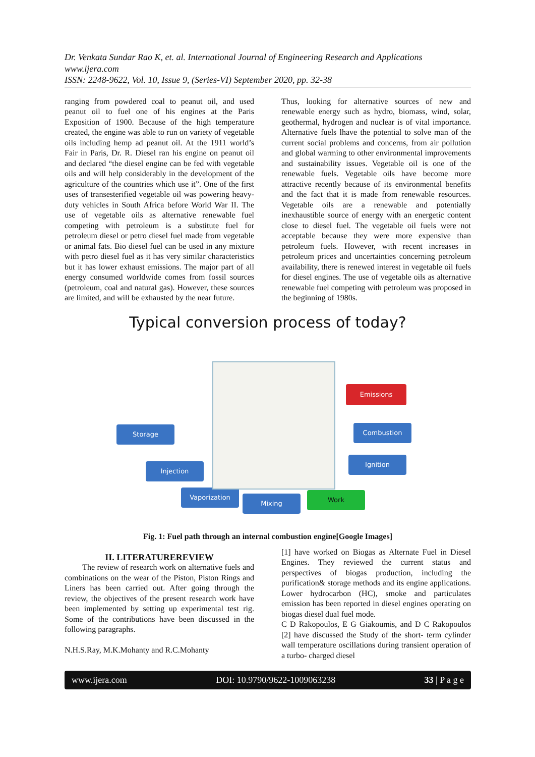Dr. Venkata Sundar Rao K, et. al. International Journal of Engineering Research and Applications
www.ijera.com
ISSN: 2248-9622, Vol. 10, Issue 9, (Series-VI) September 2020, pp. 32-38
ranging from powdered coal to peanut oil, and used peanut oil to fuel one of his engines at the Paris Exposition of 1900. Because of the high temperature created, the engine was able to run on variety of vegetable oils including hemp ad peanut oil. At the 1911 world’s Fair in Paris, Dr. R. Diesel ran his engine on peanut oil and declared “the diesel engine can be fed with vegetable oils and will help considerably in the development of the agriculture of the countries which use it”. One of the first uses of transesterified vegetable oil was powering heavy-duty vehicles in South Africa before World War II. The use of vegetable oils as alternative renewable fuel competing with petroleum is a substitute fuel for petroleum diesel or petro diesel fuel made from vegetable or animal fats. Bio diesel fuel can be used in any mixture with petro diesel fuel as it has very similar characteristics but it has lower exhaust emissions. The major part of all energy consumed worldwide comes from fossil sources (petroleum, coal and natural gas). However, these sources are limited, and will be exhausted by the near future.
Thus, looking for alternative sources of new and renewable energy such as hydro, biomass, wind, solar, geothermal, hydrogen and nuclear is of vital importance. Alternative fuels lhave the potential to solve man of the current social problems and concerns, from air pollution and global warming to other environmental improvements and sustainability issues. Vegetable oil is one of the renewable fuels. Vegetable oils have become more attractive recently because of its environmental benefits and the fact that it is made from renewable resources. Vegetable oils are a renewable and potentially inexhaustible source of energy with an energetic content close to diesel fuel. The vegetable oil fuels were not acceptable because they were more expensive than petroleum fuels. However, with recent increases in petroleum prices and uncertainties concerning petroleum availability, there is renewed interest in vegetable oil fuels for diesel engines. The use of vegetable oils as alternative renewable fuel competing with petroleum was proposed in the beginning of 1980s.
Typical conversion process of today?
Storage
Injection
Vaporization
Mixing Work
Ignition
Combustion
Emissions
Fig. 1: Fuel path through an internal combustion engine[Google Images]
II. LITERATUREREVIEW
The review of research work on alternative fuels and combinations on the wear of the Piston, Piston Rings and Liners has been carried out. After going through the review, the objectives of the present research work have been implemented by setting up experimental test rig. Some of the contributions have been discussed in the following paragraphs.
N.H.S.Ray, M.K.Mohanty and R.C.Mohanty
[1] have worked on Biogas as Alternate Fuel in Diesel Engines. They reviewed the current status and perspectives of biogas production, including the purification& storage methods and its engine applications. Lower hydrocarbon (HC), smoke and particulates emission has been reported in diesel engines operating on biogas diesel dual fuel mode.
C D Rakopoulos, E G Giakoumis, and D C Rakopoulos [2] have discussed the Study of the short- term cylinder wall temperature oscillations during transient operation of a turbo- charged diesel
www.ijera.com DOI: 10.9790/9622-1009063238 33 | P a g e